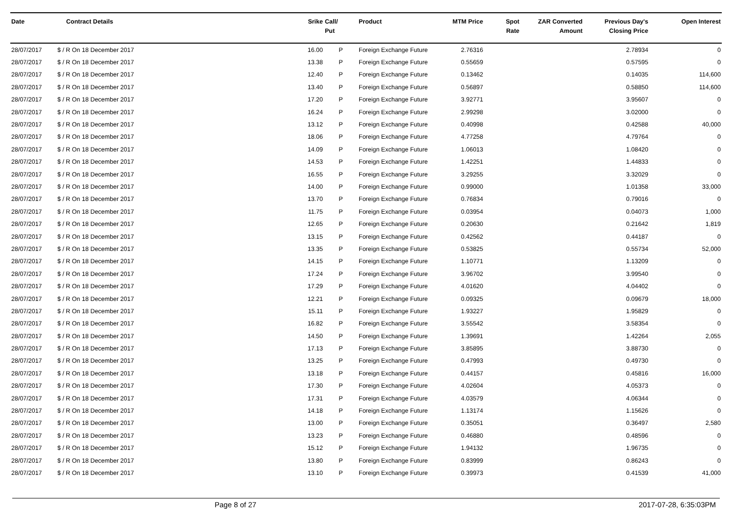| Date | Contract Details | Srike | Call/ Put | Product | MTM Price | Spot Rate | ZAR Converted Amount | Previous Day's Closing Price | Open Interest |
| --- | --- | --- | --- | --- | --- | --- | --- | --- | --- |
| 28/07/2017 | $ / R On 18 December 2017 | 16.00 | P | Foreign Exchange Future | 2.76316 | | | 2.78934 | 0 |
| 28/07/2017 | $ / R On 18 December 2017 | 13.38 | P | Foreign Exchange Future | 0.55659 | | | 0.57595 | 0 |
| 28/07/2017 | $ / R On 18 December 2017 | 12.40 | P | Foreign Exchange Future | 0.13462 | | | 0.14035 | 114,600 |
| 28/07/2017 | $ / R On 18 December 2017 | 13.40 | P | Foreign Exchange Future | 0.56897 | | | 0.58850 | 114,600 |
| 28/07/2017 | $ / R On 18 December 2017 | 17.20 | P | Foreign Exchange Future | 3.92771 | | | 3.95607 | 0 |
| 28/07/2017 | $ / R On 18 December 2017 | 16.24 | P | Foreign Exchange Future | 2.99298 | | | 3.02000 | 0 |
| 28/07/2017 | $ / R On 18 December 2017 | 13.12 | P | Foreign Exchange Future | 0.40998 | | | 0.42588 | 40,000 |
| 28/07/2017 | $ / R On 18 December 2017 | 18.06 | P | Foreign Exchange Future | 4.77258 | | | 4.79764 | 0 |
| 28/07/2017 | $ / R On 18 December 2017 | 14.09 | P | Foreign Exchange Future | 1.06013 | | | 1.08420 | 0 |
| 28/07/2017 | $ / R On 18 December 2017 | 14.53 | P | Foreign Exchange Future | 1.42251 | | | 1.44833 | 0 |
| 28/07/2017 | $ / R On 18 December 2017 | 16.55 | P | Foreign Exchange Future | 3.29255 | | | 3.32029 | 0 |
| 28/07/2017 | $ / R On 18 December 2017 | 14.00 | P | Foreign Exchange Future | 0.99000 | | | 1.01358 | 33,000 |
| 28/07/2017 | $ / R On 18 December 2017 | 13.70 | P | Foreign Exchange Future | 0.76834 | | | 0.79016 | 0 |
| 28/07/2017 | $ / R On 18 December 2017 | 11.75 | P | Foreign Exchange Future | 0.03954 | | | 0.04073 | 1,000 |
| 28/07/2017 | $ / R On 18 December 2017 | 12.65 | P | Foreign Exchange Future | 0.20630 | | | 0.21642 | 1,819 |
| 28/07/2017 | $ / R On 18 December 2017 | 13.15 | P | Foreign Exchange Future | 0.42562 | | | 0.44187 | 0 |
| 28/07/2017 | $ / R On 18 December 2017 | 13.35 | P | Foreign Exchange Future | 0.53825 | | | 0.55734 | 52,000 |
| 28/07/2017 | $ / R On 18 December 2017 | 14.15 | P | Foreign Exchange Future | 1.10771 | | | 1.13209 | 0 |
| 28/07/2017 | $ / R On 18 December 2017 | 17.24 | P | Foreign Exchange Future | 3.96702 | | | 3.99540 | 0 |
| 28/07/2017 | $ / R On 18 December 2017 | 17.29 | P | Foreign Exchange Future | 4.01620 | | | 4.04402 | 0 |
| 28/07/2017 | $ / R On 18 December 2017 | 12.21 | P | Foreign Exchange Future | 0.09325 | | | 0.09679 | 18,000 |
| 28/07/2017 | $ / R On 18 December 2017 | 15.11 | P | Foreign Exchange Future | 1.93227 | | | 1.95829 | 0 |
| 28/07/2017 | $ / R On 18 December 2017 | 16.82 | P | Foreign Exchange Future | 3.55542 | | | 3.58354 | 0 |
| 28/07/2017 | $ / R On 18 December 2017 | 14.50 | P | Foreign Exchange Future | 1.39691 | | | 1.42264 | 2,055 |
| 28/07/2017 | $ / R On 18 December 2017 | 17.13 | P | Foreign Exchange Future | 3.85895 | | | 3.88730 | 0 |
| 28/07/2017 | $ / R On 18 December 2017 | 13.25 | P | Foreign Exchange Future | 0.47993 | | | 0.49730 | 0 |
| 28/07/2017 | $ / R On 18 December 2017 | 13.18 | P | Foreign Exchange Future | 0.44157 | | | 0.45816 | 16,000 |
| 28/07/2017 | $ / R On 18 December 2017 | 17.30 | P | Foreign Exchange Future | 4.02604 | | | 4.05373 | 0 |
| 28/07/2017 | $ / R On 18 December 2017 | 17.31 | P | Foreign Exchange Future | 4.03579 | | | 4.06344 | 0 |
| 28/07/2017 | $ / R On 18 December 2017 | 14.18 | P | Foreign Exchange Future | 1.13174 | | | 1.15626 | 0 |
| 28/07/2017 | $ / R On 18 December 2017 | 13.00 | P | Foreign Exchange Future | 0.35051 | | | 0.36497 | 2,580 |
| 28/07/2017 | $ / R On 18 December 2017 | 13.23 | P | Foreign Exchange Future | 0.46880 | | | 0.48596 | 0 |
| 28/07/2017 | $ / R On 18 December 2017 | 15.12 | P | Foreign Exchange Future | 1.94132 | | | 1.96735 | 0 |
| 28/07/2017 | $ / R On 18 December 2017 | 13.80 | P | Foreign Exchange Future | 0.83999 | | | 0.86243 | 0 |
| 28/07/2017 | $ / R On 18 December 2017 | 13.10 | P | Foreign Exchange Future | 0.39973 | | | 0.41539 | 41,000 |
Page 8 of 27 2017-07-28, 6:35:03PM